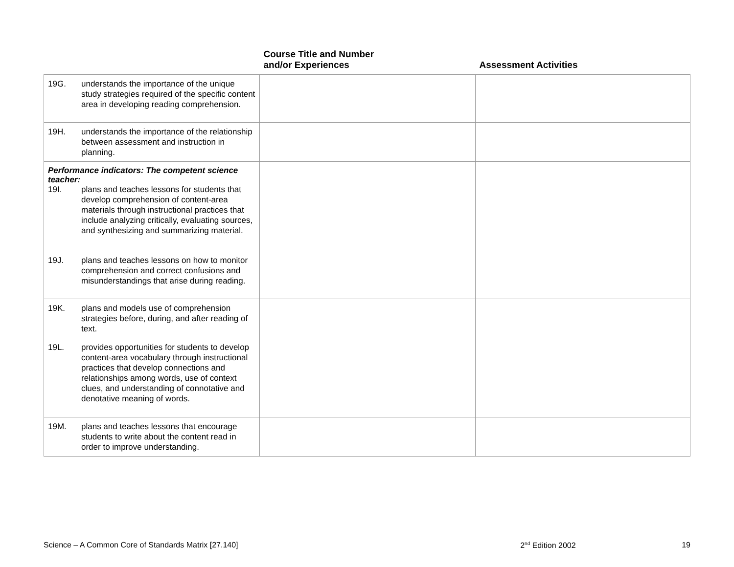| | Course Title and Number and/or Experiences | Assessment Activities |
| --- | --- | --- |
| 19G. understands the importance of the unique study strategies required of the specific content area in developing reading comprehension. | | |
| 19H. understands the importance of the relationship between assessment and instruction in planning. | | |
| Performance indicators: The competent science teacher: 19I. plans and teaches lessons for students that develop comprehension of content-area materials through instructional practices that include analyzing critically, evaluating sources, and synthesizing and summarizing material. | | |
| 19J. plans and teaches lessons on how to monitor comprehension and correct confusions and misunderstandings that arise during reading. | | |
| 19K. plans and models use of comprehension strategies before, during, and after reading of text. | | |
| 19L. provides opportunities for students to develop content-area vocabulary through instructional practices that develop connections and relationships among words, use of context clues, and understanding of connotative and denotative meaning of words. | | |
| 19M. plans and teaches lessons that encourage students to write about the content read in order to improve understanding. | | |
Science – A Common Core of Standards Matrix [27.140] 2<sup>nd</sup> Edition 2002 19